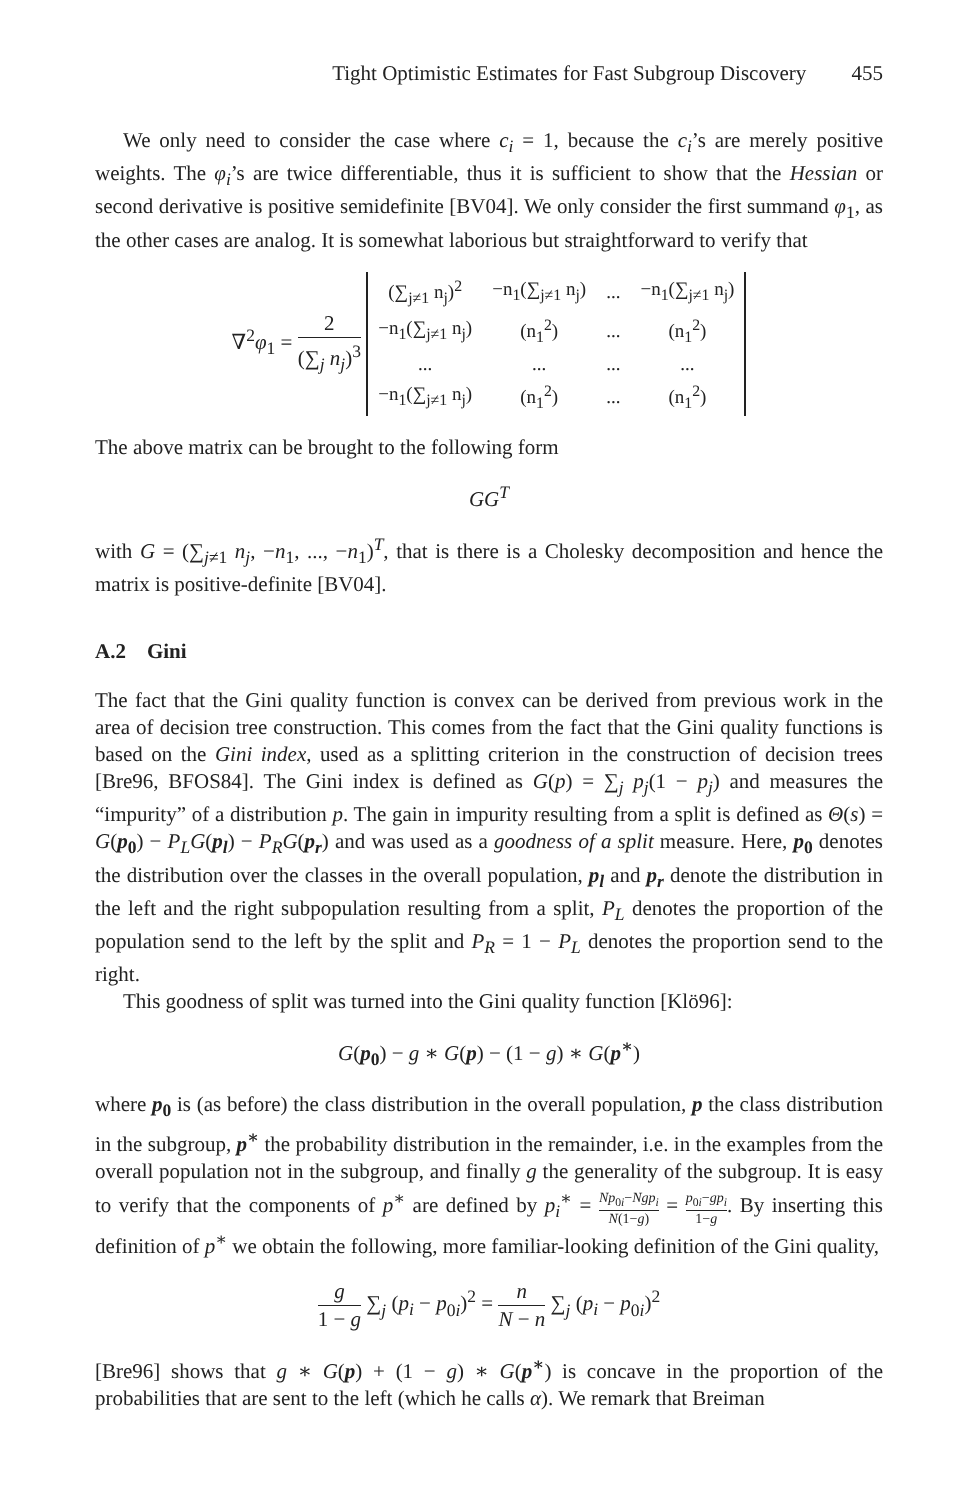Tight Optimistic Estimates for Fast Subgroup Discovery 455
We only need to consider the case where c<sub>i</sub> = 1, because the c<sub>i</sub>’s are merely positive weights. The φ<sub>i</sub>’s are twice differentiable, thus it is sufficient to show that the Hessian or second derivative is positive semidefinite [BV04]. We only consider the first summand φ<sub>1</sub>, as the other cases are analog. It is somewhat laborious but straightforward to verify that
∇<sup>2</sup>φ<sub>1</sub> = 2 (∑<sub>j</sub> n<sub>j</sub>)<sup>3</sup>
| (∑<sub>j≠1</sub> n<sub>j</sub>)<sup>2</sup> | −n<sub>1</sub>(∑<sub>j≠1</sub> n<sub>j</sub>) | ... | −n<sub>1</sub>(∑<sub>j≠1</sub> n<sub>j</sub>) |
| −n<sub>1</sub>(∑<sub>j≠1</sub> n<sub>j</sub>) | (n<sub>1</sub><sup>2</sup>) | ... | (n<sub>1</sub><sup>2</sup>) |
| ... | ... | ... | ... |
| −n<sub>1</sub>(∑<sub>j≠1</sub> n<sub>j</sub>) | (n<sub>1</sub><sup>2</sup>) | ... | (n<sub>1</sub><sup>2</sup>) |
The above matrix can be brought to the following form
GG<sup>T</sup>
with G = (∑<sub>j≠1</sub> n<sub>j</sub>, −n<sub>1</sub>, ..., −n<sub>1</sub>)<sup>T</sup>, that is there is a Cholesky decomposition and hence the matrix is positive-definite [BV04].
A.2 Gini
The fact that the Gini quality function is convex can be derived from previous work in the area of decision tree construction. This comes from the fact that the Gini quality functions is based on the Gini index, used as a splitting criterion in the construction of decision trees [Bre96, BFOS84]. The Gini index is defined as G(p) = ∑<sub>j</sub> p<sub>j</sub>(1 − p<sub>j</sub>) and measures the “impurity” of a distribution p. The gain in impurity resulting from a split is defined as Θ(s) = G(p<sub>0</sub>) − P<sub>L</sub>G(p<sub>l</sub>) − P<sub>R</sub>G(p<sub>r</sub>) and was used as a goodness of a split measure. Here, p<sub>0</sub> denotes the distribution over the classes in the overall population, p<sub>l</sub> and p<sub>r</sub> denote the distribution in the left and the right subpopulation resulting from a split, P<sub>L</sub> denotes the proportion of the population send to the left by the split and P<sub>R</sub> = 1 − P<sub>L</sub> denotes the proportion send to the right.
This goodness of split was turned into the Gini quality function [Klö96]:
G(p<sub>0</sub>) − g ∗ G(p) − (1 − g) ∗ G(p<sup>∗</sup>)
where p<sub>0</sub> is (as before) the class distribution in the overall population, p the class distribution in the subgroup, p<sup>∗</sup> the probability distribution in the remainder, i.e. in the examples from the overall population not in the subgroup, and finally g the generality of the subgroup. It is easy to verify that the components of p<sup>∗</sup> are defined by p<sub>i</sub><sup>∗</sup> = Np<sub>0i</sub>−Ngp<sub>i</sub> N(1−g) = p<sub>0i</sub>−gp<sub>i</sub> 1−g. By inserting this definition of p<sup>∗</sup> we obtain the following, more familiar-looking definition of the Gini quality,
g 1 − g ∑<sub>j</sub> (p<sub>i</sub> − p<sub>0i</sub>)<sup>2</sup> = n N − n ∑<sub>j</sub> (p<sub>i</sub> − p<sub>0i</sub>)<sup>2</sup>
[Bre96] shows that g ∗ G(p) + (1 − g) ∗ G(p<sup>∗</sup>) is concave in the proportion of the probabilities that are sent to the left (which he calls α). We remark that Breiman